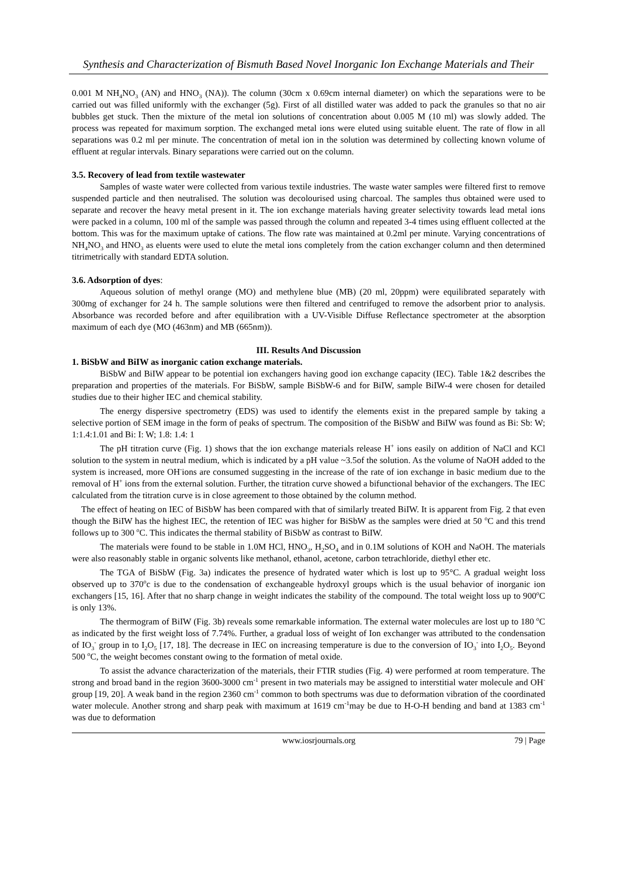Synthesis and Characterization of Bismuth Based Novel Inorganic Ion Exchange Materials and Their
0.001 M NH<sub>4</sub>NO<sub>3</sub> (AN) and HNO<sub>3</sub> (NA)). The column (30cm x 0.69cm internal diameter) on which the separations were to be carried out was filled uniformly with the exchanger (5g). First of all distilled water was added to pack the granules so that no air bubbles get stuck. Then the mixture of the metal ion solutions of concentration about 0.005 M (10 ml) was slowly added. The process was repeated for maximum sorption. The exchanged metal ions were eluted using suitable eluent. The rate of flow in all separations was 0.2 ml per minute. The concentration of metal ion in the solution was determined by collecting known volume of effluent at regular intervals. Binary separations were carried out on the column.
3.5. Recovery of lead from textile wastewater
Samples of waste water were collected from various textile industries. The waste water samples were filtered first to remove suspended particle and then neutralised. The solution was decolourised using charcoal. The samples thus obtained were used to separate and recover the heavy metal present in it. The ion exchange materials having greater selectivity towards lead metal ions were packed in a column, 100 ml of the sample was passed through the column and repeated 3-4 times using effluent collected at the bottom. This was for the maximum uptake of cations. The flow rate was maintained at 0.2ml per minute. Varying concentrations of NH<sub>4</sub>NO<sub>3</sub> and HNO<sub>3</sub> as eluents were used to elute the metal ions completely from the cation exchanger column and then determined titrimetrically with standard EDTA solution.
3.6. Adsorption of dyes:
Aqueous solution of methyl orange (MO) and methylene blue (MB) (20 ml, 20ppm) were equilibrated separately with 300mg of exchanger for 24 h. The sample solutions were then filtered and centrifuged to remove the adsorbent prior to analysis. Absorbance was recorded before and after equilibration with a UV-Visible Diffuse Reflectance spectrometer at the absorption maximum of each dye (MO (463nm) and MB (665nm)).
III. Results And Discussion
1. BiSbW and BiIW as inorganic cation exchange materials.
BiSbW and BiIW appear to be potential ion exchangers having good ion exchange capacity (IEC). Table 1&2 describes the preparation and properties of the materials. For BiSbW, sample BiSbW-6 and for BiIW, sample BiIW-4 were chosen for detailed studies due to their higher IEC and chemical stability.
The energy dispersive spectrometry (EDS) was used to identify the elements exist in the prepared sample by taking a selective portion of SEM image in the form of peaks of spectrum. The composition of the BiSbW and BiIW was found as Bi: Sb: W; 1:1.4:1.01 and Bi: I: W; 1.8: 1.4: 1
The pH titration curve (Fig. 1) shows that the ion exchange materials release H<sup>+</sup> ions easily on addition of NaCl and KCl solution to the system in neutral medium, which is indicated by a pH value ~3.5of the solution. As the volume of NaOH added to the system is increased, more OH<sup>-</sup>ions are consumed suggesting in the increase of the rate of ion exchange in basic medium due to the removal of H<sup>+</sup> ions from the external solution. Further, the titration curve showed a bifunctional behavior of the exchangers. The IEC calculated from the titration curve is in close agreement to those obtained by the column method.
The effect of heating on IEC of BiSbW has been compared with that of similarly treated BiIW. It is apparent from Fig. 2 that even though the BiIW has the highest IEC, the retention of IEC was higher for BiSbW as the samples were dried at 50 <sup>o</sup>C and this trend follows up to 300 <sup>o</sup>C. This indicates the thermal stability of BiSbW as contrast to BiIW.
The materials were found to be stable in 1.0M HCl, HNO<sub>3</sub>, H<sub>2</sub>SO<sub>4</sub> and in 0.1M solutions of KOH and NaOH. The materials were also reasonably stable in organic solvents like methanol, ethanol, acetone, carbon tetrachloride, diethyl ether etc.
The TGA of BiSbW (Fig. 3a) indicates the presence of hydrated water which is lost up to 95°C. A gradual weight loss observed up to 370<sup>o</sup>c is due to the condensation of exchangeable hydroxyl groups which is the usual behavior of inorganic ion exchangers [15, 16]. After that no sharp change in weight indicates the stability of the compound. The total weight loss up to 900<sup>o</sup>C is only 13%.
The thermogram of BiIW (Fig. 3b) reveals some remarkable information. The external water molecules are lost up to 180 <sup>o</sup>C as indicated by the first weight loss of 7.74%. Further, a gradual loss of weight of Ion exchanger was attributed to the condensation of IO<sub>3</sub><sup>-</sup> group in to I<sub>2</sub>O<sub>5</sub> [17, 18]. The decrease in IEC on increasing temperature is due to the conversion of IO<sub>3</sub><sup>-</sup> into I<sub>2</sub>O<sub>5</sub>. Beyond 500 <sup>o</sup>C, the weight becomes constant owing to the formation of metal oxide.
To assist the advance characterization of the materials, their FTIR studies (Fig. 4) were performed at room temperature. The strong and broad band in the region 3600-3000 cm<sup>-1</sup> present in two materials may be assigned to interstitial water molecule and OH<sup>-</sup>group [19, 20]. A weak band in the region 2360 cm<sup>-1</sup> common to both spectrums was due to deformation vibration of the coordinated water molecule. Another strong and sharp peak with maximum at 1619 cm<sup>-1</sup>may be due to H-O-H bending and band at 1383 cm<sup>-1</sup> was due to deformation
www.iosrjournals.org 79 | Page